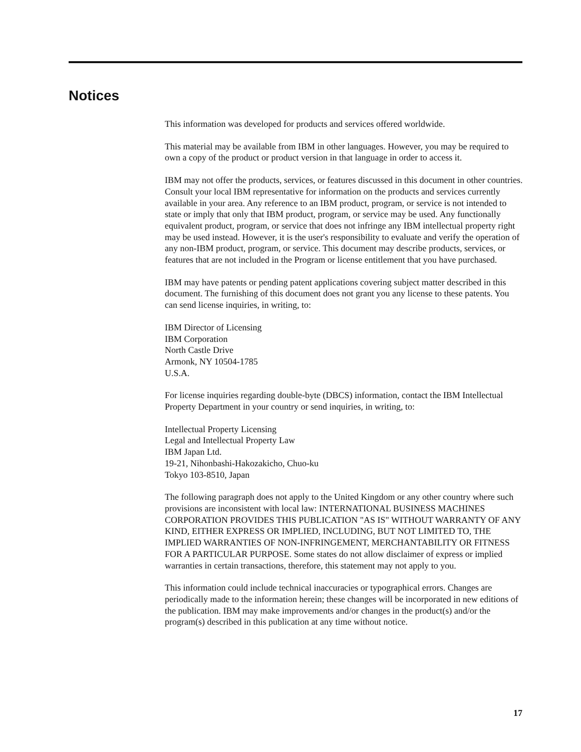Notices
This information was developed for products and services offered worldwide.
This material may be available from IBM in other languages. However, you may be required to own a copy of the product or product version in that language in order to access it.
IBM may not offer the products, services, or features discussed in this document in other countries. Consult your local IBM representative for information on the products and services currently available in your area. Any reference to an IBM product, program, or service is not intended to state or imply that only that IBM product, program, or service may be used. Any functionally equivalent product, program, or service that does not infringe any IBM intellectual property right may be used instead. However, it is the user's responsibility to evaluate and verify the operation of any non-IBM product, program, or service. This document may describe products, services, or features that are not included in the Program or license entitlement that you have purchased.
IBM may have patents or pending patent applications covering subject matter described in this document. The furnishing of this document does not grant you any license to these patents. You can send license inquiries, in writing, to:
IBM Director of Licensing
IBM Corporation
North Castle Drive
Armonk, NY 10504-1785
U.S.A.
For license inquiries regarding double-byte (DBCS) information, contact the IBM Intellectual Property Department in your country or send inquiries, in writing, to:
Intellectual Property Licensing
Legal and Intellectual Property Law
IBM Japan Ltd.
19-21, Nihonbashi-Hakozakicho, Chuo-ku
Tokyo 103-8510, Japan
The following paragraph does not apply to the United Kingdom or any other country where such provisions are inconsistent with local law: INTERNATIONAL BUSINESS MACHINES CORPORATION PROVIDES THIS PUBLICATION "AS IS" WITHOUT WARRANTY OF ANY KIND, EITHER EXPRESS OR IMPLIED, INCLUDING, BUT NOT LIMITED TO, THE IMPLIED WARRANTIES OF NON-INFRINGEMENT, MERCHANTABILITY OR FITNESS FOR A PARTICULAR PURPOSE. Some states do not allow disclaimer of express or implied warranties in certain transactions, therefore, this statement may not apply to you.
This information could include technical inaccuracies or typographical errors. Changes are periodically made to the information herein; these changes will be incorporated in new editions of the publication. IBM may make improvements and/or changes in the product(s) and/or the program(s) described in this publication at any time without notice.
17